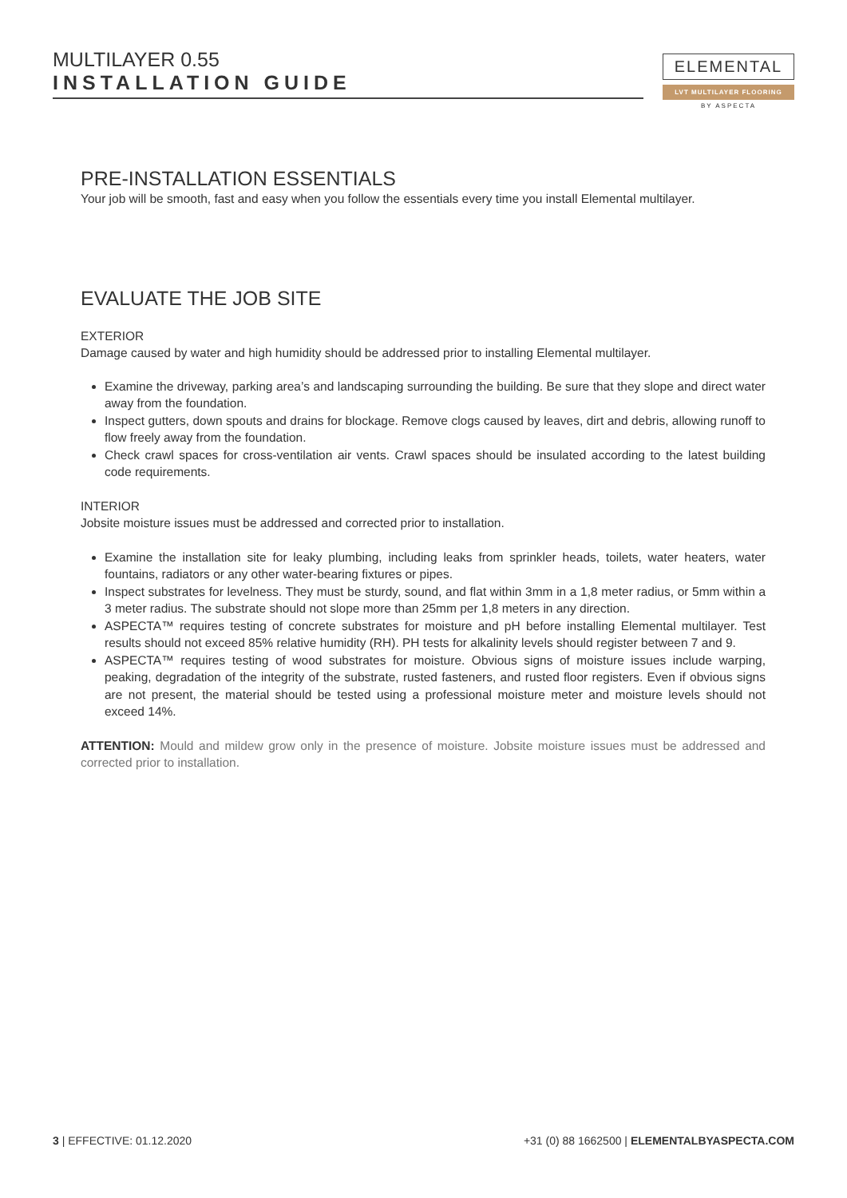MULTILAYER 0.55
INSTALLATION GUIDE
ELEMENTAL
LVT MULTILAYER FLOORING
BY ASPECTA
PRE-INSTALLATION ESSENTIALS
Your job will be smooth, fast and easy when you follow the essentials every time you install Elemental multi­layer.
EVALUATE THE JOB SITE
EXTERIOR
Damage caused by water and high humidity should be addressed prior to installing Elemental multilayer.
Examine the driveway, parking area’s and landscaping surrounding the building. Be sure that they slope and direct water away from the foundation.
Inspect gutters, down spouts and drains for blockage. Remove clogs caused by leaves, dirt and debris, allowing runoff to flow freely away from the foundation.
Check crawl spaces for cross-ventilation air vents. Crawl spaces should be insulated according to the latest building code requirements.
INTERIOR
Jobsite moisture issues must be addressed and corrected prior to installation.
Examine the installation site for leaky plumbing, including leaks from sprinkler heads, toilets, water heat­ers, water fountains, radiators or any other water-bearing fixtures or pipes.
Inspect substrates for levelness. They must be sturdy, sound, and flat within 3mm in a 1,8 meter radius, or 5mm within a 3 meter radius. The substrate should not slope more than 25mm per 1,8 meters in any direction.
ASPECTA™ requires testing of concrete substrates for moisture and pH before installing Elemental mul­tilayer. Test results should not exceed 85% relative humidity (RH). PH tests for alkalinity levels should register between 7 and 9.
ASPECTA™ requires testing of wood substrates for moisture. Obvious signs of moisture issues include warping, peaking, degradation of the integrity of the substrate, rusted fasteners, and rusted floor regis­ters. Even if obvious signs are not present, the material should be tested using a professional moisture meter and moisture levels should not exceed 14%.
ATTENTION: Mould and mildew grow only in the presence of moisture. Jobsite moisture issues must be ad­dressed and corrected prior to installation.
3 | EFFECTIVE: 01.12.2020 +31 (0) 88 1662500 | ELEMENTALBYASPECTA.COM